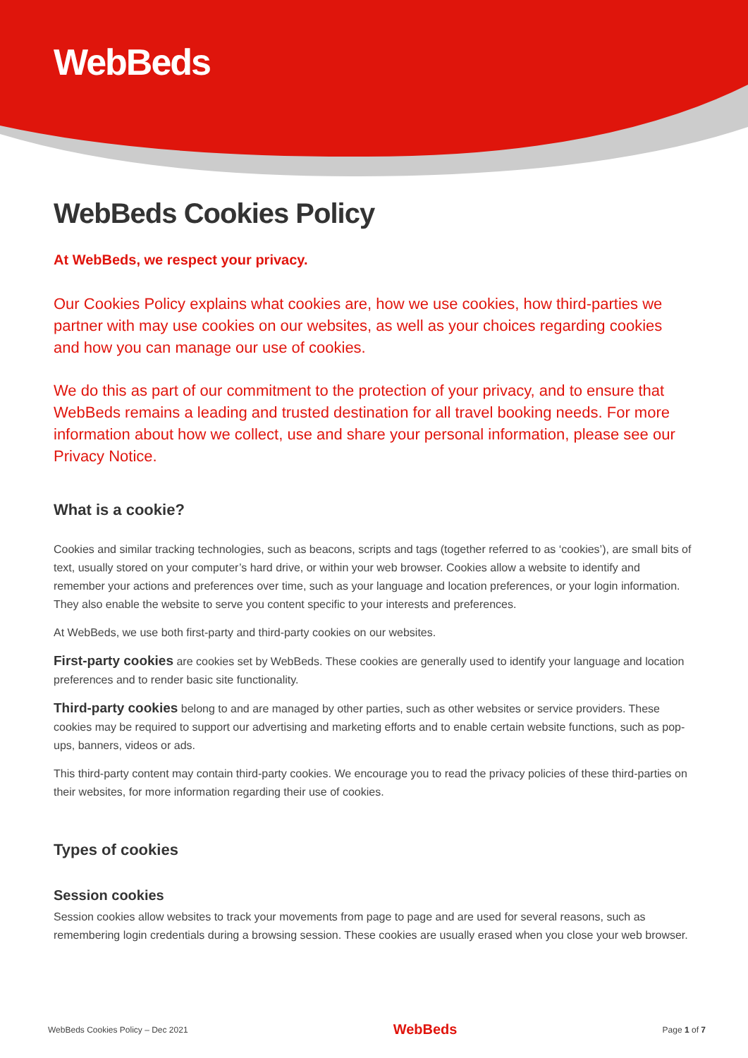WebBeds
WebBeds Cookies Policy
At WebBeds, we respect your privacy.
Our Cookies Policy explains what cookies are, how we use cookies, how third-parties we partner with may use cookies on our websites, as well as your choices regarding cookies and how you can manage our use of cookies.
We do this as part of our commitment to the protection of your privacy, and to ensure that WebBeds remains a leading and trusted destination for all travel booking needs. For more information about how we collect, use and share your personal information, please see our Privacy Notice.
What is a cookie?
Cookies and similar tracking technologies, such as beacons, scripts and tags (together referred to as ‘cookies’), are small bits of text, usually stored on your computer’s hard drive, or within your web browser. Cookies allow a website to identify and remember your actions and preferences over time, such as your language and location preferences, or your login information. They also enable the website to serve you content specific to your interests and preferences.
At WebBeds, we use both first-party and third-party cookies on our websites.
First-party cookies are cookies set by WebBeds. These cookies are generally used to identify your language and location preferences and to render basic site functionality.
Third-party cookies belong to and are managed by other parties, such as other websites or service providers. These cookies may be required to support our advertising and marketing efforts and to enable certain website functions, such as pop-ups, banners, videos or ads.
This third-party content may contain third-party cookies. We encourage you to read the privacy policies of these third-parties on their websites, for more information regarding their use of cookies.
Types of cookies
Session cookies
Session cookies allow websites to track your movements from page to page and are used for several reasons, such as remembering login credentials during a browsing session. These cookies are usually erased when you close your web browser.
WebBeds Cookies Policy – Dec 2021 WebBeds Page 1 of 7